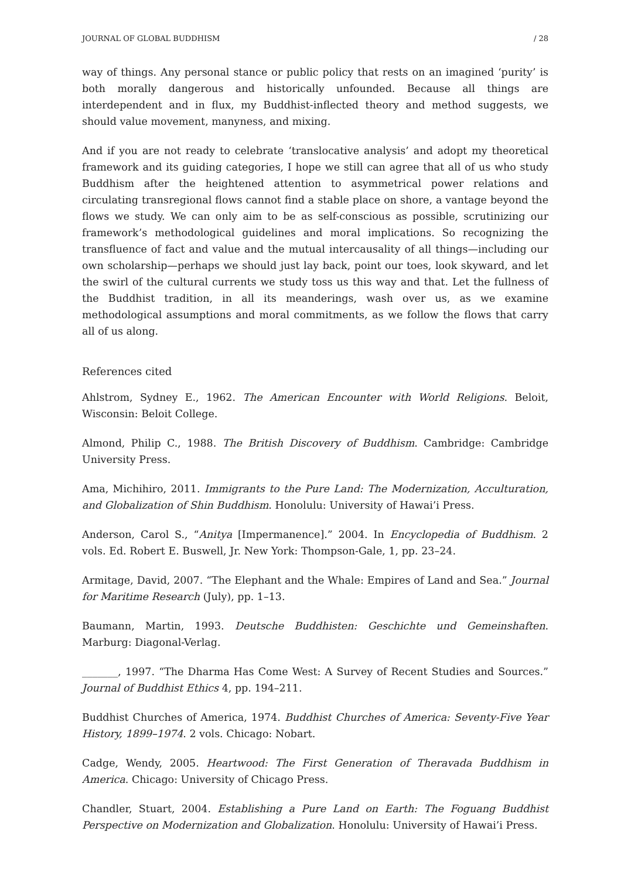JOURNAL OF GLOBAL BUDDHISM / 28
way of things. Any personal stance or public policy that rests on an imagined ‘purity’ is both morally dangerous and historically unfounded. Because all things are interdependent and in flux, my Buddhist-inflected theory and method suggests, we should value movement, manyness, and mixing.
And if you are not ready to celebrate ‘translocative analysis’ and adopt my theoretical framework and its guiding categories, I hope we still can agree that all of us who study Buddhism after the heightened attention to asymmetrical power relations and circulating transregional flows cannot find a stable place on shore, a vantage beyond the flows we study. We can only aim to be as self-conscious as possible, scrutinizing our framework’s methodological guidelines and moral implications. So recognizing the transfluence of fact and value and the mutual intercausality of all things—including our own scholarship—perhaps we should just lay back, point our toes, look skyward, and let the swirl of the cultural currents we study toss us this way and that. Let the fullness of the Buddhist tradition, in all its meanderings, wash over us, as we examine methodological assumptions and moral commitments, as we follow the flows that carry all of us along.
References cited
Ahlstrom, Sydney E., 1962. The American Encounter with World Religions. Beloit, Wisconsin: Beloit College.
Almond, Philip C., 1988. The British Discovery of Buddhism. Cambridge: Cambridge University Press.
Ama, Michihiro, 2011. Immigrants to the Pure Land: The Modernization, Acculturation, and Globalization of Shin Buddhism. Honolulu: University of Hawai’i Press.
Anderson, Carol S., “Anitya [Impermanence].” 2004. In Encyclopedia of Buddhism. 2 vols. Ed. Robert E. Buswell, Jr. New York: Thompson-Gale, 1, pp. 23–24.
Armitage, David, 2007. “The Elephant and the Whale: Empires of Land and Sea.” Journal for Maritime Research (July), pp. 1–13.
Baumann, Martin, 1993. Deutsche Buddhisten: Geschichte und Gemeinshaften. Marburg: Diagonal-Verlag.
_______, 1997. “The Dharma Has Come West: A Survey of Recent Studies and Sources.” Journal of Buddhist Ethics 4, pp. 194–211.
Buddhist Churches of America, 1974. Buddhist Churches of America: Seventy-Five Year History, 1899–1974. 2 vols. Chicago: Nobart.
Cadge, Wendy, 2005. Heartwood: The First Generation of Theravada Buddhism in America. Chicago: University of Chicago Press.
Chandler, Stuart, 2004. Establishing a Pure Land on Earth: The Foguang Buddhist Perspective on Modernization and Globalization. Honolulu: University of Hawai’i Press.